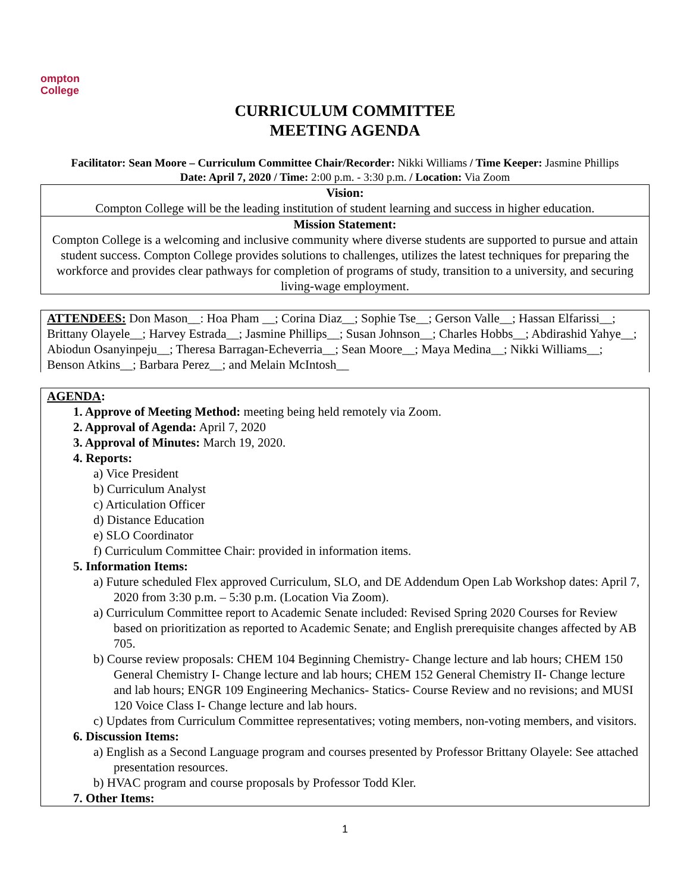ompton
College
CURRICULUM COMMITTEE
MEETING AGENDA
Facilitator: Sean Moore – Curriculum Committee Chair/Recorder: Nikki Williams / Time Keeper: Jasmine Phillips
Date: April 7, 2020 / Time: 2:00 p.m. - 3:30 p.m. / Location: Via Zoom
| Vision: Compton College will be the leading institution of student learning and success in higher education. |
| Mission Statement: Compton College is a welcoming and inclusive community where diverse students are supported to pursue and attain student success. Compton College provides solutions to challenges, utilizes the latest techniques for preparing the workforce and provides clear pathways for completion of programs of study, transition to a university, and securing living-wage employment. |
ATTENDEES: Don Mason__: Hoa Pham __; Corina Diaz__; Sophie Tse__; Gerson Valle__; Hassan Elfarissi__; Brittany Olayele__; Harvey Estrada__; Jasmine Phillips__; Susan Johnson__; Charles Hobbs__; Abdirashid Yahye__; Abiodun Osanyinpeju__; Theresa Barragan-Echeverria__; Sean Moore__; Maya Medina__; Nikki Williams__; Benson Atkins__; Barbara Perez__; and Melain McIntosh__
AGENDA:
1. Approve of Meeting Method: meeting being held remotely via Zoom.
2. Approval of Agenda: April 7, 2020
3. Approval of Minutes: March 19, 2020.
4. Reports:
a) Vice President
b) Curriculum Analyst
c) Articulation Officer
d) Distance Education
e) SLO Coordinator
f) Curriculum Committee Chair: provided in information items.
5. Information Items:
a) Future scheduled Flex approved Curriculum, SLO, and DE Addendum Open Lab Workshop dates: April 7, 2020 from 3:30 p.m. – 5:30 p.m. (Location Via Zoom).
a) Curriculum Committee report to Academic Senate included: Revised Spring 2020 Courses for Review based on prioritization as reported to Academic Senate; and English prerequisite changes affected by AB 705.
b) Course review proposals: CHEM 104 Beginning Chemistry- Change lecture and lab hours; CHEM 150 General Chemistry I- Change lecture and lab hours; CHEM 152 General Chemistry II- Change lecture and lab hours; ENGR 109 Engineering Mechanics- Statics- Course Review and no revisions; and MUSI 120 Voice Class I- Change lecture and lab hours.
c) Updates from Curriculum Committee representatives; voting members, non-voting members, and visitors.
6. Discussion Items:
a) English as a Second Language program and courses presented by Professor Brittany Olayele: See attached presentation resources.
b) HVAC program and course proposals by Professor Todd Kler.
7. Other Items:
1